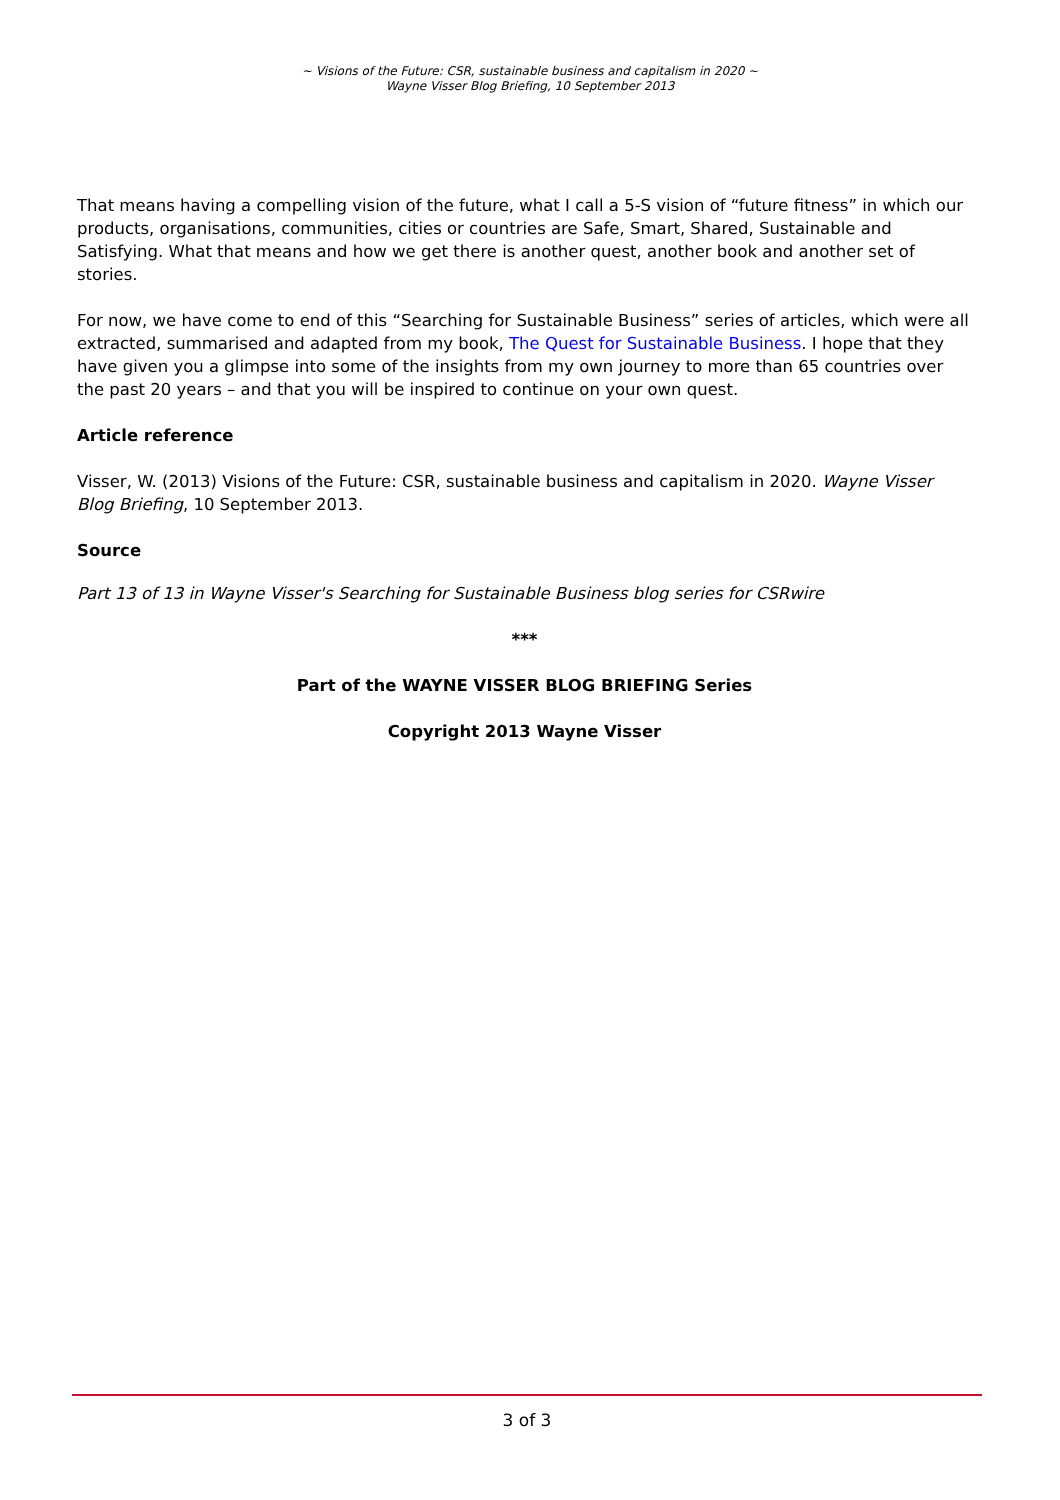~ Visions of the Future: CSR, sustainable business and capitalism in 2020 ~
Wayne Visser Blog Briefing, 10 September 2013
That means having a compelling vision of the future, what I call a 5-S vision of “future fitness” in which our products, organisations, communities, cities or countries are Safe, Smart, Shared, Sustainable and Satisfying. What that means and how we get there is another quest, another book and another set of stories.
For now, we have come to end of this “Searching for Sustainable Business” series of articles, which were all extracted, summarised and adapted from my book, The Quest for Sustainable Business. I hope that they have given you a glimpse into some of the insights from my own journey to more than 65 countries over the past 20 years – and that you will be inspired to continue on your own quest.
Article reference
Visser, W. (2013) Visions of the Future: CSR, sustainable business and capitalism in 2020. Wayne Visser Blog Briefing, 10 September 2013.
Source
Part 13 of 13 in Wayne Visser's Searching for Sustainable Business blog series for CSRwire
***
Part of the WAYNE VISSER BLOG BRIEFING Series
Copyright 2013 Wayne Visser
3 of 3